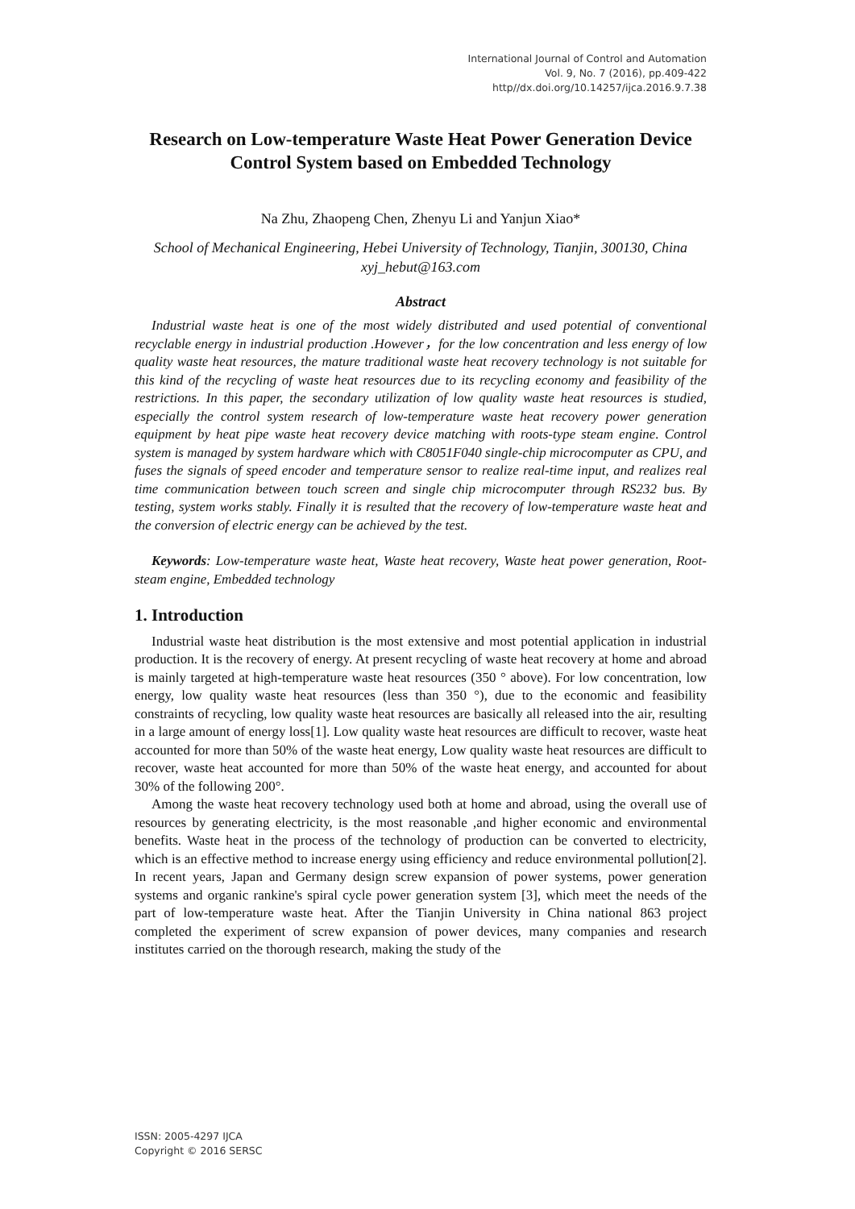International Journal of Control and Automation
Vol. 9, No. 7 (2016), pp.409-422
http//dx.doi.org/10.14257/ijca.2016.9.7.38
Research on Low-temperature Waste Heat Power Generation Device Control System based on Embedded Technology
Na Zhu, Zhaopeng Chen, Zhenyu Li and Yanjun Xiao*
School of Mechanical Engineering, Hebei University of Technology, Tianjin, 300130, China
xyj_hebut@163.com
Abstract
Industrial waste heat is one of the most widely distributed and used potential of conventional recyclable energy in industrial production .However，for the low concentration and less energy of low quality waste heat resources, the mature traditional waste heat recovery technology is not suitable for this kind of the recycling of waste heat resources due to its recycling economy and feasibility of the restrictions. In this paper, the secondary utilization of low quality waste heat resources is studied, especially the control system research of low-temperature waste heat recovery power generation equipment by heat pipe waste heat recovery device matching with roots-type steam engine. Control system is managed by system hardware which with C8051F040 single-chip microcomputer as CPU, and fuses the signals of speed encoder and temperature sensor to realize real-time input, and realizes real time communication between touch screen and single chip microcomputer through RS232 bus. By testing, system works stably. Finally it is resulted that the recovery of low-temperature waste heat and the conversion of electric energy can be achieved by the test.
Keywords: Low-temperature waste heat, Waste heat recovery, Waste heat power generation, Root-steam engine, Embedded technology
1. Introduction
Industrial waste heat distribution is the most extensive and most potential application in industrial production. It is the recovery of energy. At present recycling of waste heat recovery at home and abroad is mainly targeted at high-temperature waste heat resources (350 ° above). For low concentration, low energy, low quality waste heat resources (less than 350 °), due to the economic and feasibility constraints of recycling, low quality waste heat resources are basically all released into the air, resulting in a large amount of energy loss[1]. Low quality waste heat resources are difficult to recover, waste heat accounted for more than 50% of the waste heat energy, Low quality waste heat resources are difficult to recover, waste heat accounted for more than 50% of the waste heat energy, and accounted for about 30% of the following 200°.
Among the waste heat recovery technology used both at home and abroad, using the overall use of resources by generating electricity, is the most reasonable ,and higher economic and environmental benefits. Waste heat in the process of the technology of production can be converted to electricity, which is an effective method to increase energy using efficiency and reduce environmental pollution[2]. In recent years, Japan and Germany design screw expansion of power systems, power generation systems and organic rankine's spiral cycle power generation system [3], which meet the needs of the part of low-temperature waste heat. After the Tianjin University in China national 863 project completed the experiment of screw expansion of power devices, many companies and research institutes carried on the thorough research, making the study of the
ISSN: 2005-4297 IJCA
Copyright © 2016 SERSC